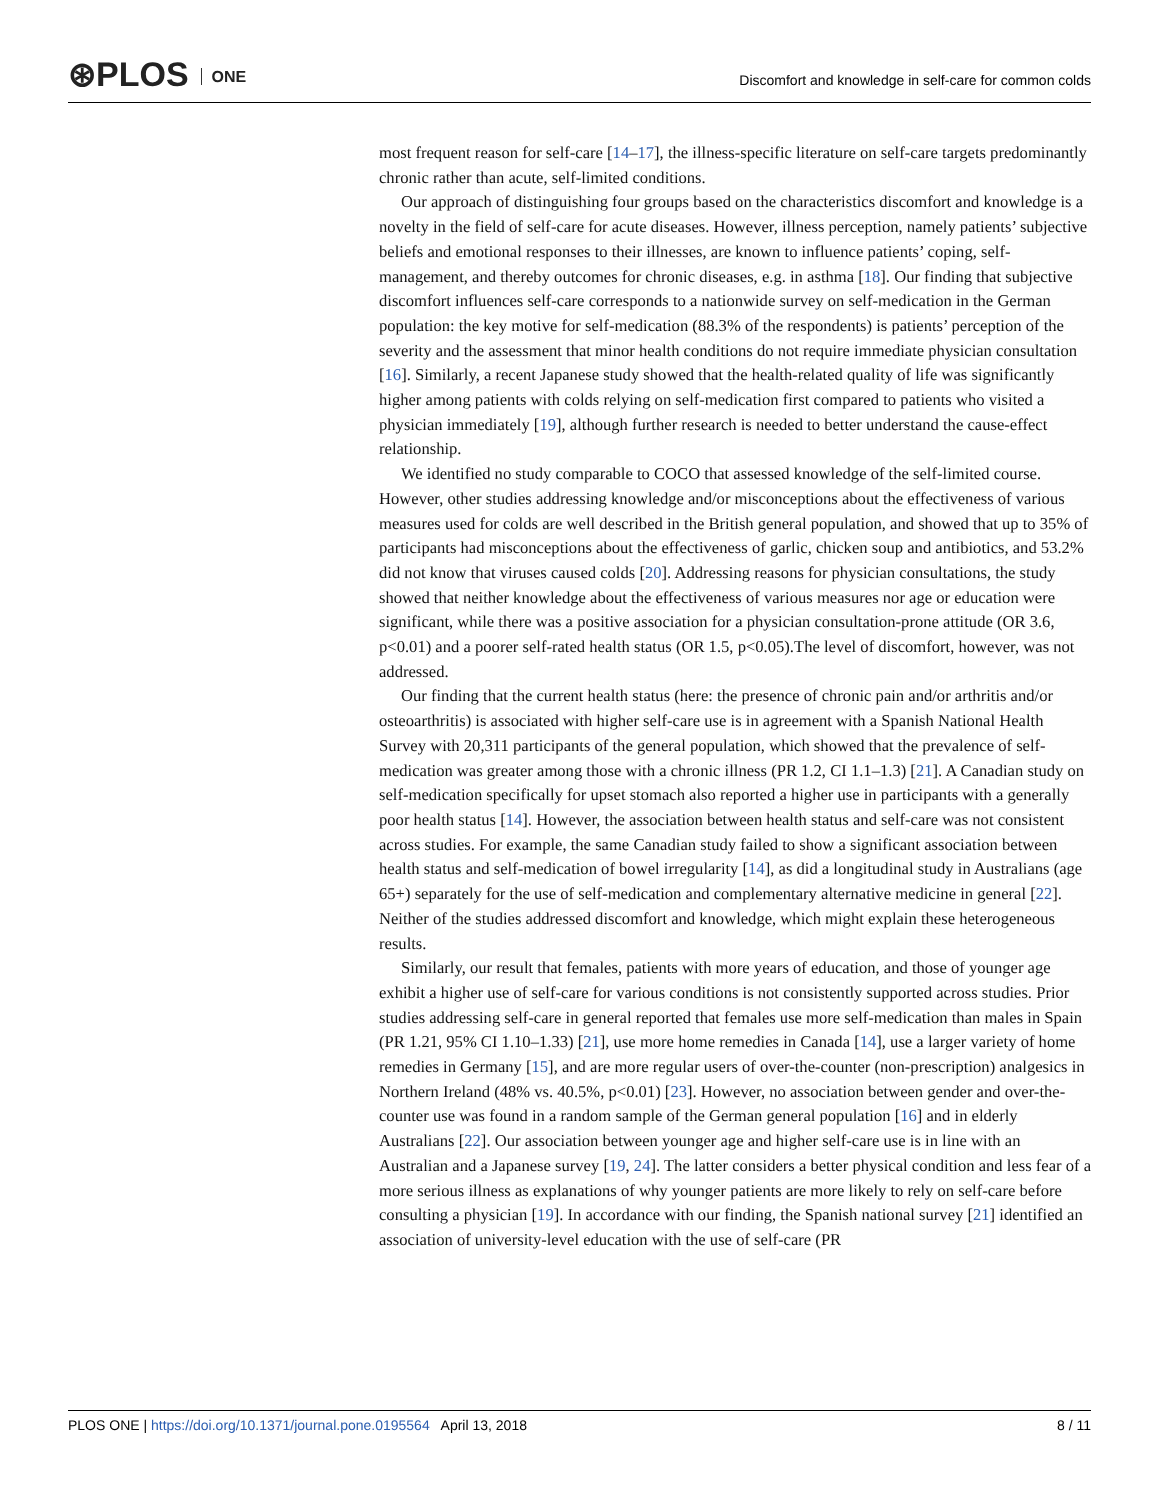⊛PLOS ONE
Discomfort and knowledge in self-care for common colds
most frequent reason for self-care [14–17], the illness-specific literature on self-care targets predominantly chronic rather than acute, self-limited conditions.
Our approach of distinguishing four groups based on the characteristics discomfort and knowledge is a novelty in the field of self-care for acute diseases. However, illness perception, namely patients’ subjective beliefs and emotional responses to their illnesses, are known to influence patients’ coping, self-management, and thereby outcomes for chronic diseases, e.g. in asthma [18]. Our finding that subjective discomfort influences self-care corresponds to a nationwide survey on self-medication in the German population: the key motive for self-medication (88.3% of the respondents) is patients’ perception of the severity and the assessment that minor health conditions do not require immediate physician consultation [16]. Similarly, a recent Japanese study showed that the health-related quality of life was significantly higher among patients with colds relying on self-medication first compared to patients who visited a physician immediately [19], although further research is needed to better understand the cause-effect relationship.
We identified no study comparable to COCO that assessed knowledge of the self-limited course. However, other studies addressing knowledge and/or misconceptions about the effectiveness of various measures used for colds are well described in the British general population, and showed that up to 35% of participants had misconceptions about the effectiveness of garlic, chicken soup and antibiotics, and 53.2% did not know that viruses caused colds [20]. Addressing reasons for physician consultations, the study showed that neither knowledge about the effectiveness of various measures nor age or education were significant, while there was a positive association for a physician consultation-prone attitude (OR 3.6, p<0.01) and a poorer self-rated health status (OR 1.5, p<0.05).The level of discomfort, however, was not addressed.
Our finding that the current health status (here: the presence of chronic pain and/or arthritis and/or osteoarthritis) is associated with higher self-care use is in agreement with a Spanish National Health Survey with 20,311 participants of the general population, which showed that the prevalence of self-medication was greater among those with a chronic illness (PR 1.2, CI 1.1–1.3) [21]. A Canadian study on self-medication specifically for upset stomach also reported a higher use in participants with a generally poor health status [14]. However, the association between health status and self-care was not consistent across studies. For example, the same Canadian study failed to show a significant association between health status and self-medication of bowel irregularity [14], as did a longitudinal study in Australians (age 65+) separately for the use of self-medication and complementary alternative medicine in general [22]. Neither of the studies addressed discomfort and knowledge, which might explain these heterogeneous results.
Similarly, our result that females, patients with more years of education, and those of younger age exhibit a higher use of self-care for various conditions is not consistently supported across studies. Prior studies addressing self-care in general reported that females use more self-medication than males in Spain (PR 1.21, 95% CI 1.10–1.33) [21], use more home remedies in Canada [14], use a larger variety of home remedies in Germany [15], and are more regular users of over-the-counter (non-prescription) analgesics in Northern Ireland (48% vs. 40.5%, p<0.01) [23]. However, no association between gender and over-the-counter use was found in a random sample of the German general population [16] and in elderly Australians [22]. Our association between younger age and higher self-care use is in line with an Australian and a Japanese survey [19, 24]. The latter considers a better physical condition and less fear of a more serious illness as explanations of why younger patients are more likely to rely on self-care before consulting a physician [19]. In accordance with our finding, the Spanish national survey [21] identified an association of university-level education with the use of self-care (PR
PLOS ONE | https://doi.org/10.1371/journal.pone.0195564 April 13, 2018
8 / 11